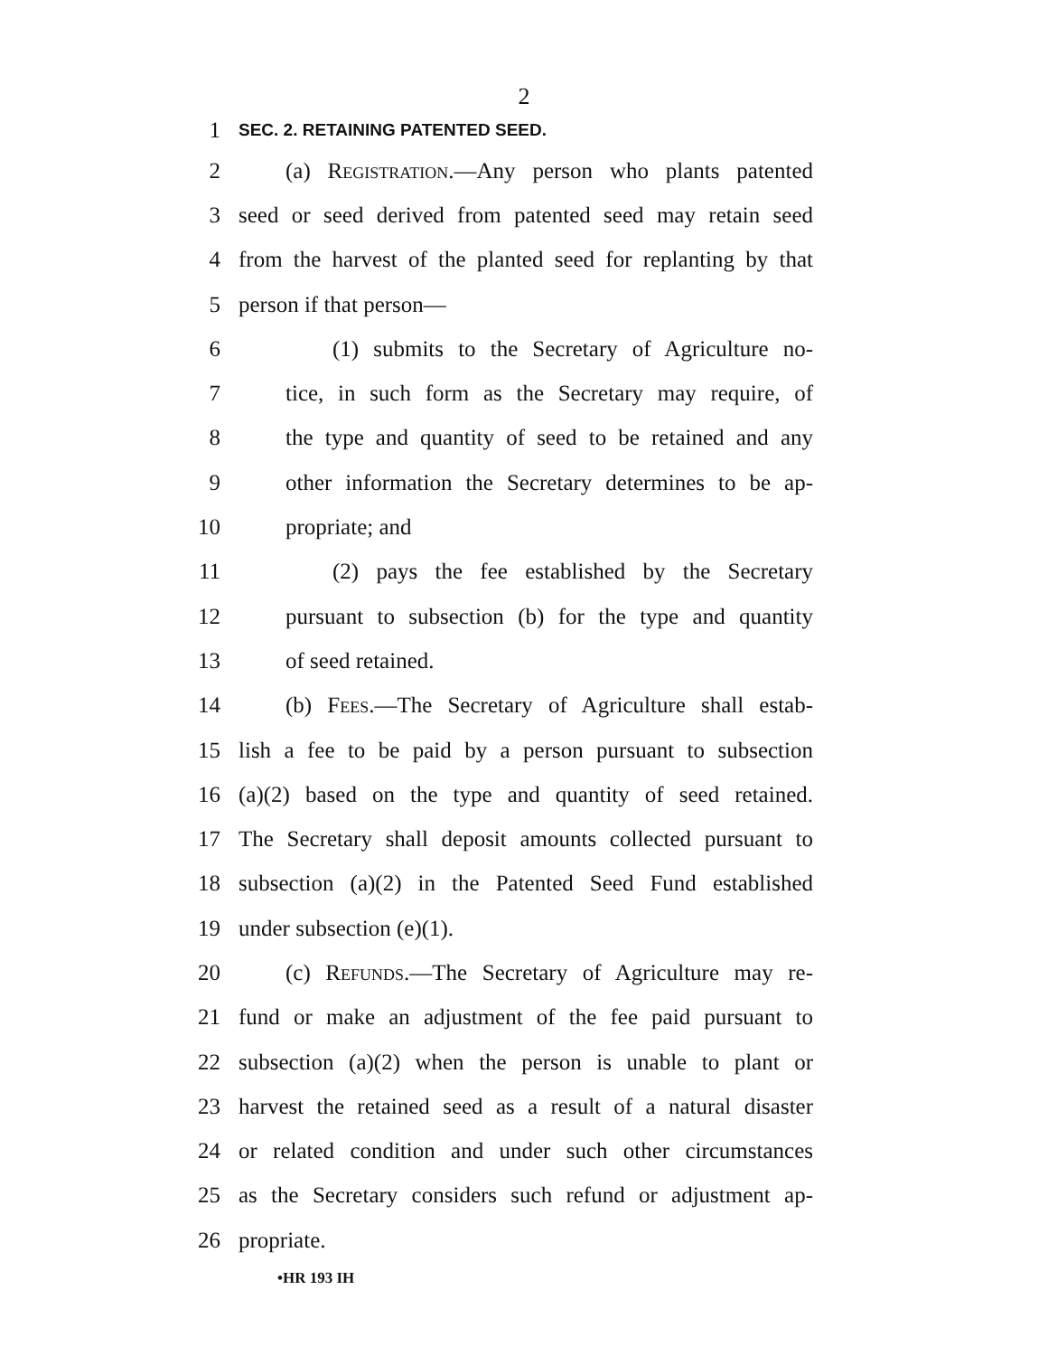2
1 SEC. 2. RETAINING PATENTED SEED.
2 (a) Registration.—Any person who plants patented
3 seed or seed derived from patented seed may retain seed
4 from the harvest of the planted seed for replanting by that
5 person if that person—
6 (1) submits to the Secretary of Agriculture no-
7 tice, in such form as the Secretary may require, of
8 the type and quantity of seed to be retained and any
9 other information the Secretary determines to be ap-
10 propriate; and
11 (2) pays the fee established by the Secretary
12 pursuant to subsection (b) for the type and quantity
13 of seed retained.
14 (b) Fees.—The Secretary of Agriculture shall estab-
15 lish a fee to be paid by a person pursuant to subsection
16 (a)(2) based on the type and quantity of seed retained.
17 The Secretary shall deposit amounts collected pursuant to
18 subsection (a)(2) in the Patented Seed Fund established
19 under subsection (e)(1).
20 (c) Refunds.—The Secretary of Agriculture may re-
21 fund or make an adjustment of the fee paid pursuant to
22 subsection (a)(2) when the person is unable to plant or
23 harvest the retained seed as a result of a natural disaster
24 or related condition and under such other circumstances
25 as the Secretary considers such refund or adjustment ap-
26 propriate.
•HR 193 IH